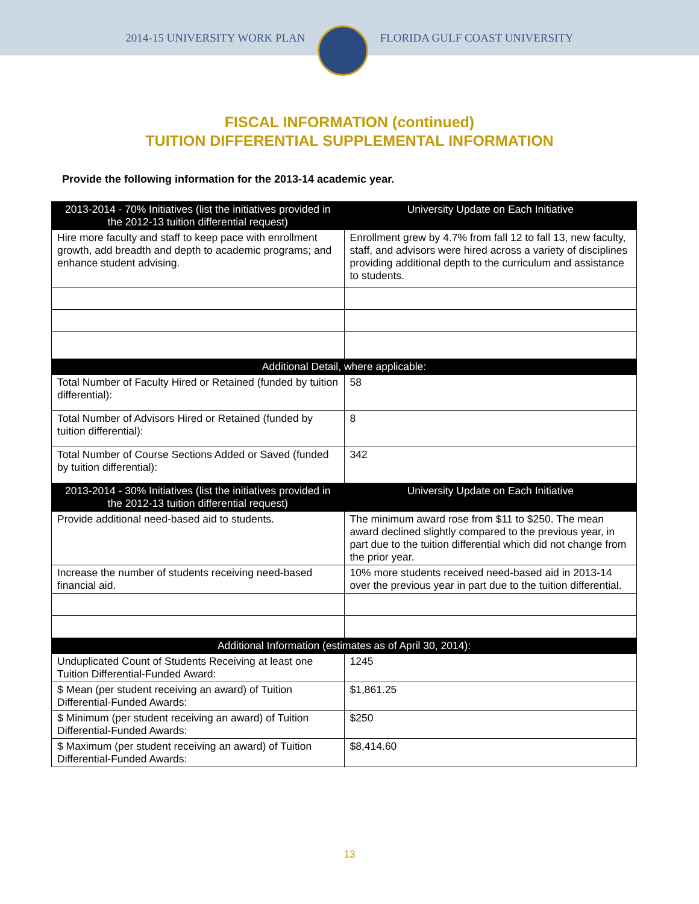2014-15 UNIVERSITY WORK PLAN FLORIDA GULF COAST UNIVERSITY
FISCAL INFORMATION (continued)
TUITION DIFFERENTIAL SUPPLEMENTAL INFORMATION
Provide the following information for the 2013-14 academic year.
| 2013-2014 - 70% Initiatives (list the initiatives provided in the 2012-13 tuition differential request) | University Update on Each Initiative |
| --- | --- |
| Hire more faculty and staff to keep pace with enrollment growth, add breadth and depth to academic programs; and enhance student advising. | Enrollment grew by 4.7% from fall 12 to fall 13, new faculty, staff, and advisors were hired across a variety of disciplines providing additional depth to the curriculum and assistance to students. |
| Additional Detail, where applicable: | |
| Total Number of Faculty Hired or Retained (funded by tuition differential): | 58 |
| Total Number of Advisors Hired or Retained (funded by tuition differential): | 8 |
| Total Number of Course Sections Added or Saved (funded by tuition differential): | 342 |
| 2013-2014 - 30% Initiatives (list the initiatives provided in the 2012-13 tuition differential request) | University Update on Each Initiative |
| Provide additional need-based aid to students. | The minimum award rose from $11 to $250. The mean award declined slightly compared to the previous year, in part due to the tuition differential which did not change from the prior year. |
| Increase the number of students receiving need-based financial aid. | 10% more students received need-based aid in 2013-14 over the previous year in part due to the tuition differential. |
| Additional Information (estimates as of April 30, 2014): | |
| Unduplicated Count of Students Receiving at least one Tuition Differential-Funded Award: | 1245 |
| $ Mean (per student receiving an award) of Tuition Differential-Funded Awards: | $1,861.25 |
| $ Minimum (per student receiving an award) of Tuition Differential-Funded Awards: | $250 |
| $ Maximum (per student receiving an award) of Tuition Differential-Funded Awards: | $8,414.60 |
13